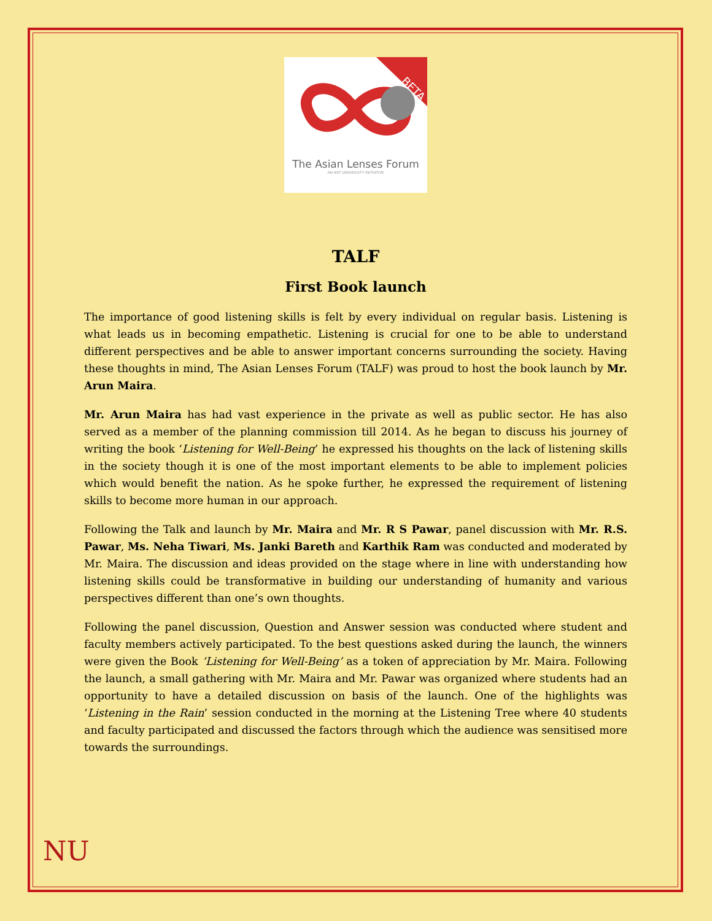BETA
The Asian Lenses Forum
AN NIIT UNIVERSITY INITIATIVE
TALF
First Book launch
The importance of good listening skills is felt by every individual on regular basis. Listening is what leads us in becoming empathetic. Listening is crucial for one to be able to understand different perspectives and be able to answer important concerns surrounding the society. Having these thoughts in mind, The Asian Lenses Forum (TALF) was proud to host the book launch by Mr. Arun Maira.
Mr. Arun Maira has had vast experience in the private as well as public sector. He has also served as a member of the planning commission till 2014. As he began to discuss his journey of writing the book ‘Listening for Well-Being’ he expressed his thoughts on the lack of listening skills in the society though it is one of the most important elements to be able to implement policies which would benefit the nation. As he spoke further, he expressed the requirement of listening skills to become more human in our approach.
Following the Talk and launch by Mr. Maira and Mr. R S Pawar, panel discussion with Mr. R.S. Pawar, Ms. Neha Tiwari, Ms. Janki Bareth and Karthik Ram was conducted and moderated by Mr. Maira. The discussion and ideas provided on the stage where in line with understanding how listening skills could be transformative in building our understanding of humanity and various perspectives different than one’s own thoughts.
Following the panel discussion, Question and Answer session was conducted where student and faculty members actively participated. To the best questions asked during the launch, the winners were given the Book ‘Listening for Well-Being’ as a token of appreciation by Mr. Maira. Following the launch, a small gathering with Mr. Maira and Mr. Pawar was organized where students had an opportunity to have a detailed discussion on basis of the launch. One of the highlights was ‘Listening in the Rain’ session conducted in the morning at the Listening Tree where 40 students and faculty participated and discussed the factors through which the audience was sensitised more towards the surroundings.
NU